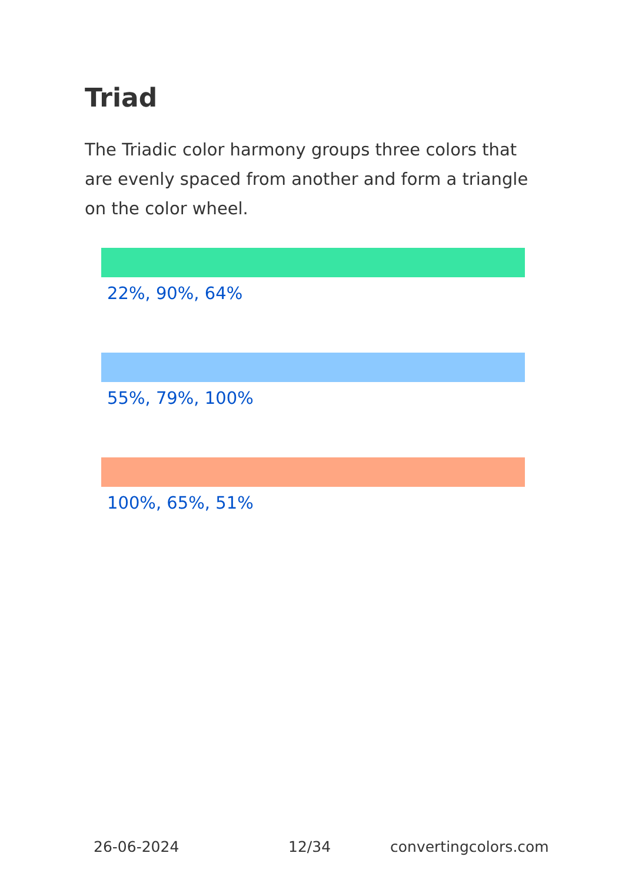Triad
The Triadic color harmony groups three colors that are evenly spaced from another and form a triangle on the color wheel.
22%, 90%, 64%
55%, 79%, 100%
100%, 65%, 51%
26-06-2024 12/34 convertingcolors.com